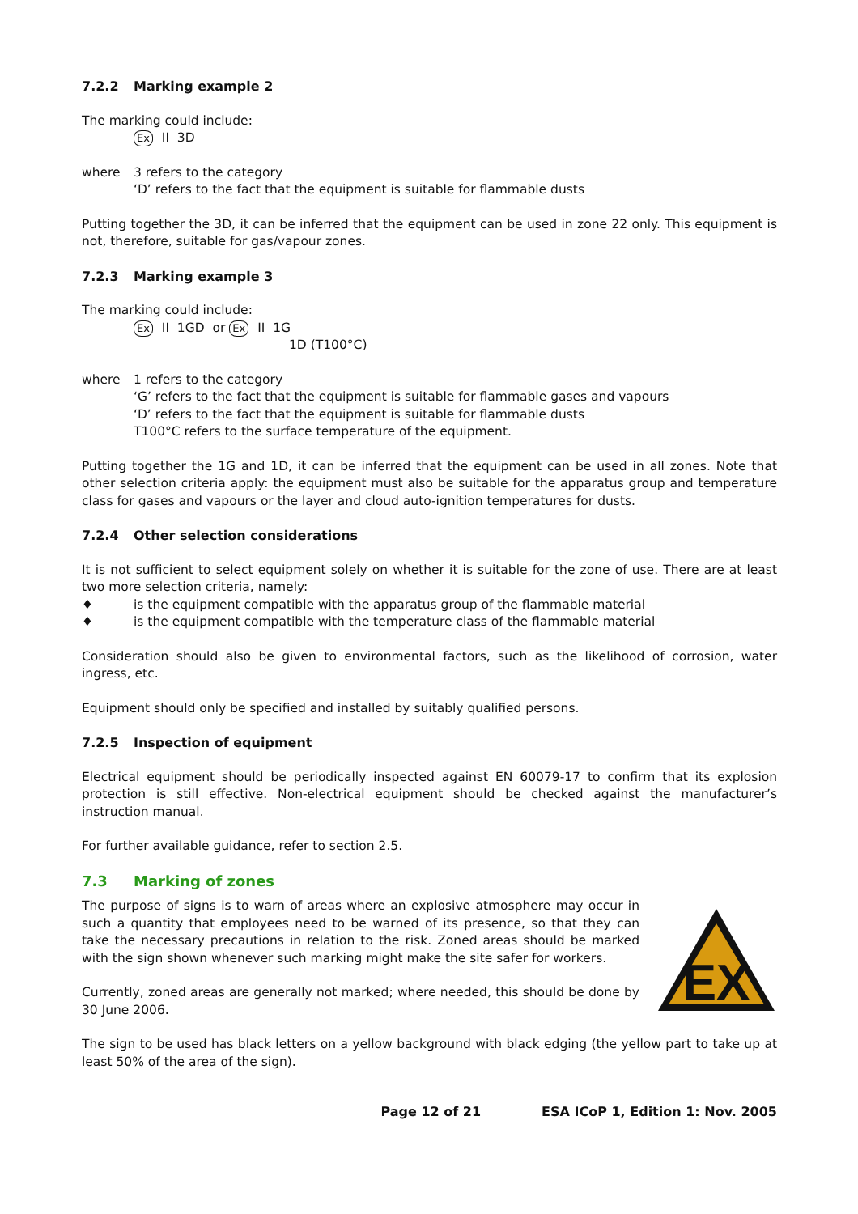7.2.2 Marking example 2
The marking could include:
Ex II 3D
where 3 refers to the category
‘D’ refers to the fact that the equipment is suitable for flammable dusts
Putting together the 3D, it can be inferred that the equipment can be used in zone 22 only. This equipment is not, therefore, suitable for gas/vapour zones.
7.2.3 Marking example 3
The marking could include:
Ex II 1GD or Ex II 1G
1D (T100°C)
where 1 refers to the category
‘G’ refers to the fact that the equipment is suitable for flammable gases and vapours
‘D’ refers to the fact that the equipment is suitable for flammable dusts
T100°C refers to the surface temperature of the equipment.
Putting together the 1G and 1D, it can be inferred that the equipment can be used in all zones. Note that other selection criteria apply: the equipment must also be suitable for the apparatus group and temperature class for gases and vapours or the layer and cloud auto-ignition temperatures for dusts.
7.2.4 Other selection considerations
It is not sufficient to select equipment solely on whether it is suitable for the zone of use. There are at least two more selection criteria, namely:
♦ is the equipment compatible with the apparatus group of the flammable material
♦ is the equipment compatible with the temperature class of the flammable material
Consideration should also be given to environmental factors, such as the likelihood of corrosion, water ingress, etc.
Equipment should only be specified and installed by suitably qualified persons.
7.2.5 Inspection of equipment
Electrical equipment should be periodically inspected against EN 60079-17 to confirm that its explosion protection is still effective. Non-electrical equipment should be checked against the manufacturer’s instruction manual.
For further available guidance, refer to section 2.5.
7.3 Marking of zones
The purpose of signs is to warn of areas where an explosive atmosphere may occur in such a quantity that employees need to be warned of its presence, so that they can take the necessary precautions in relation to the risk. Zoned areas should be marked with the sign shown whenever such marking might make the site safer for workers.
Currently, zoned areas are generally not marked; where needed, this should be done by 30 June 2006.
EX
The sign to be used has black letters on a yellow background with black edging (the yellow part to take up at least 50% of the area of the sign).
Page 12 of 21 ESA ICoP 1, Edition 1: Nov. 2005